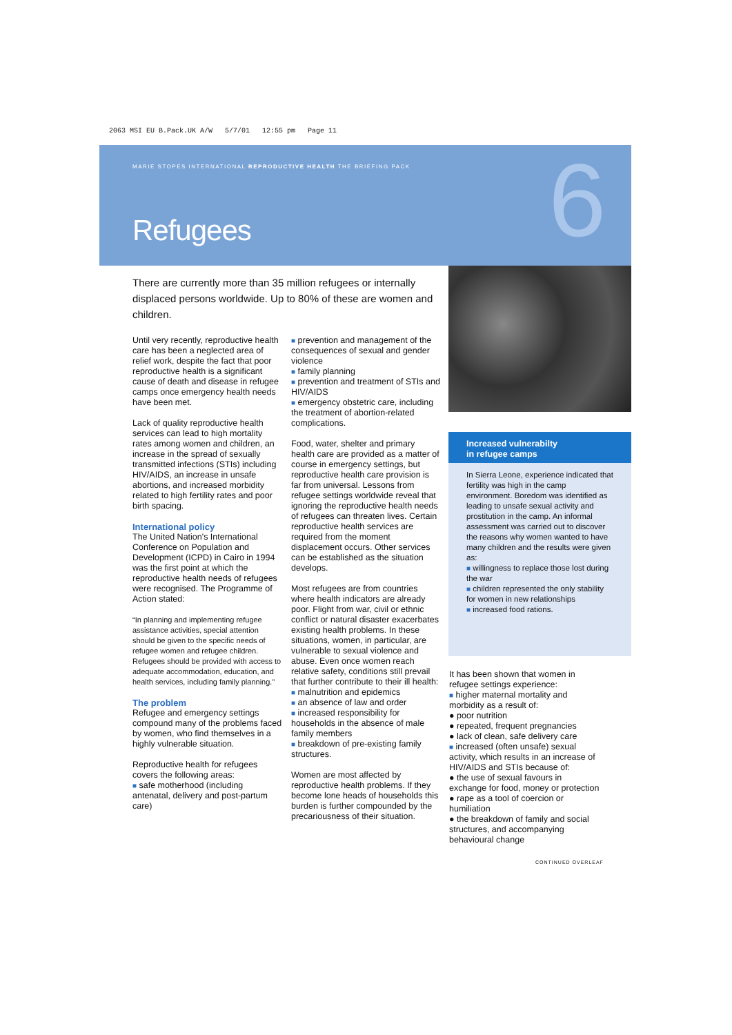2063 MSI EU B.Pack.UK A/W 5/7/01 12:55 pm Page 11
MARIE STOPES INTERNATIONAL REPRODUCTIVE HEALTH THE BRIEFING PACK
Refugees 6
There are currently more than 35 million refugees or internally displaced persons worldwide. Up to 80% of these are women and children.
Until very recently, reproductive health care has been a neglected area of relief work, despite the fact that poor reproductive health is a significant cause of death and disease in refugee camps once emergency health needs have been met.
Lack of quality reproductive health services can lead to high mortality rates among women and children, an increase in the spread of sexually transmitted infections (STIs) including HIV/AIDS, an increase in unsafe abortions, and increased morbidity related to high fertility rates and poor birth spacing.
International policy
The United Nation's International Conference on Population and Development (ICPD) in Cairo in 1994 was the first point at which the reproductive health needs of refugees were recognised. The Programme of Action stated:
“In planning and implementing refugee assistance activities, special attention should be given to the specific needs of refugee women and refugee children. Refugees should be provided with access to adequate accommodation, education, and health services, including family planning.”
The problem
Refugee and emergency settings compound many of the problems faced by women, who find themselves in a highly vulnerable situation.
Reproductive health for refugees covers the following areas:
■ safe motherhood (including antenatal, delivery and post-partum care)
■ prevention and management of the consequences of sexual and gender violence
■ family planning
■ prevention and treatment of STIs and HIV/AIDS
■ emergency obstetric care, including the treatment of abortion-related complications.
Food, water, shelter and primary health care are provided as a matter of course in emergency settings, but reproductive health care provision is far from universal. Lessons from refugee settings worldwide reveal that ignoring the reproductive health needs of refugees can threaten lives. Certain reproductive health services are required from the moment displacement occurs. Other services can be established as the situation develops.
Most refugees are from countries where health indicators are already poor. Flight from war, civil or ethnic conflict or natural disaster exacerbates existing health problems. In these situations, women, in particular, are vulnerable to sexual violence and abuse. Even once women reach relative safety, conditions still prevail that further contribute to their ill health:
■ malnutrition and epidemics
■ an absence of law and order
■ increased responsibility for households in the absence of male family members
■ breakdown of pre-existing family structures.
Women are most affected by reproductive health problems. If they become lone heads of households this burden is further compounded by the precariousness of their situation.
Increased vulnerabilty
in refugee camps
In Sierra Leone, experience indicated that fertility was high in the camp environment. Boredom was identified as leading to unsafe sexual activity and prostitution in the camp. An informal assessment was carried out to discover the reasons why women wanted to have many children and the results were given as:
■ willingness to replace those lost during the war
■ children represented the only stability for women in new relationships
■ increased food rations.
It has been shown that women in refugee settings experience:
■ higher maternal mortality and morbidity as a result of:
● poor nutrition
● repeated, frequent pregnancies
● lack of clean, safe delivery care
■ increased (often unsafe) sexual activity, which results in an increase of HIV/AIDS and STIs because of:
● the use of sexual favours in exchange for food, money or protection
● rape as a tool of coercion or humiliation
● the breakdown of family and social structures, and accompanying behavioural change
CONTINUED OVERLEAF